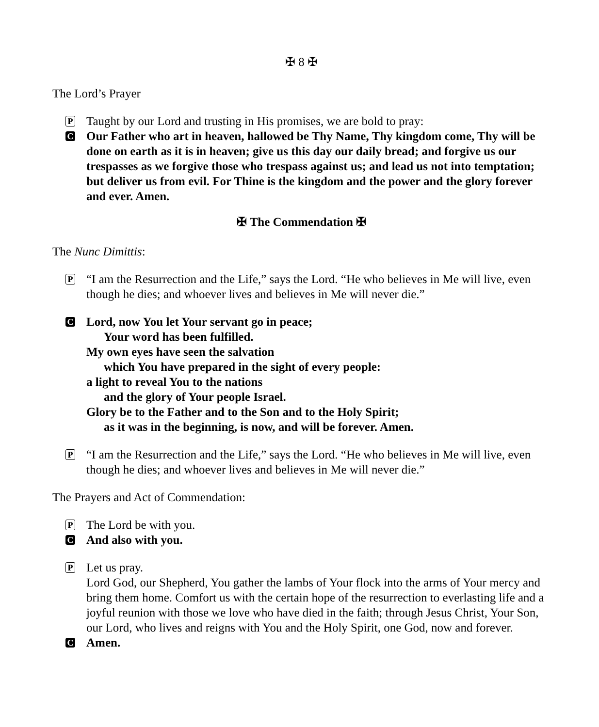✠ 8 ✠
The Lord’s Prayer
P
Taught by our Lord and trusting in His promises, we are bold to pray:
C
Our Father who art in heaven, hallowed be Thy Name, Thy kingdom come, Thy will be done on earth as it is in heaven; give us this day our daily bread; and forgive us our trespasses as we forgive those who trespass against us; and lead us not into temptation; but deliver us from evil. For Thine is the kingdom and the power and the glory forever and ever. Amen.
✠ The Commendation ✠
The Nunc Dimittis:
P
“I am the Resurrection and the Life,” says the Lord. “He who believes in Me will live, even though he dies; and whoever lives and believes in Me will never die.”
C
Lord, now You let Your servant go in peace;
Your word has been fulfilled.
My own eyes have seen the salvation
which You have prepared in the sight of every people:
a light to reveal You to the nations
and the glory of Your people Israel.
Glory be to the Father and to the Son and to the Holy Spirit;
as it was in the beginning, is now, and will be forever. Amen.
P
“I am the Resurrection and the Life,” says the Lord. “He who believes in Me will live, even though he dies; and whoever lives and believes in Me will never die.”
The Prayers and Act of Commendation:
P
The Lord be with you.
C
And also with you.
P
Let us pray.
Lord God, our Shepherd, You gather the lambs of Your flock into the arms of Your mercy and bring them home. Comfort us with the certain hope of the resurrection to everlasting life and a joyful reunion with those we love who have died in the faith; through Jesus Christ, Your Son, our Lord, who lives and reigns with You and the Holy Spirit, one God, now and forever.
C
Amen.